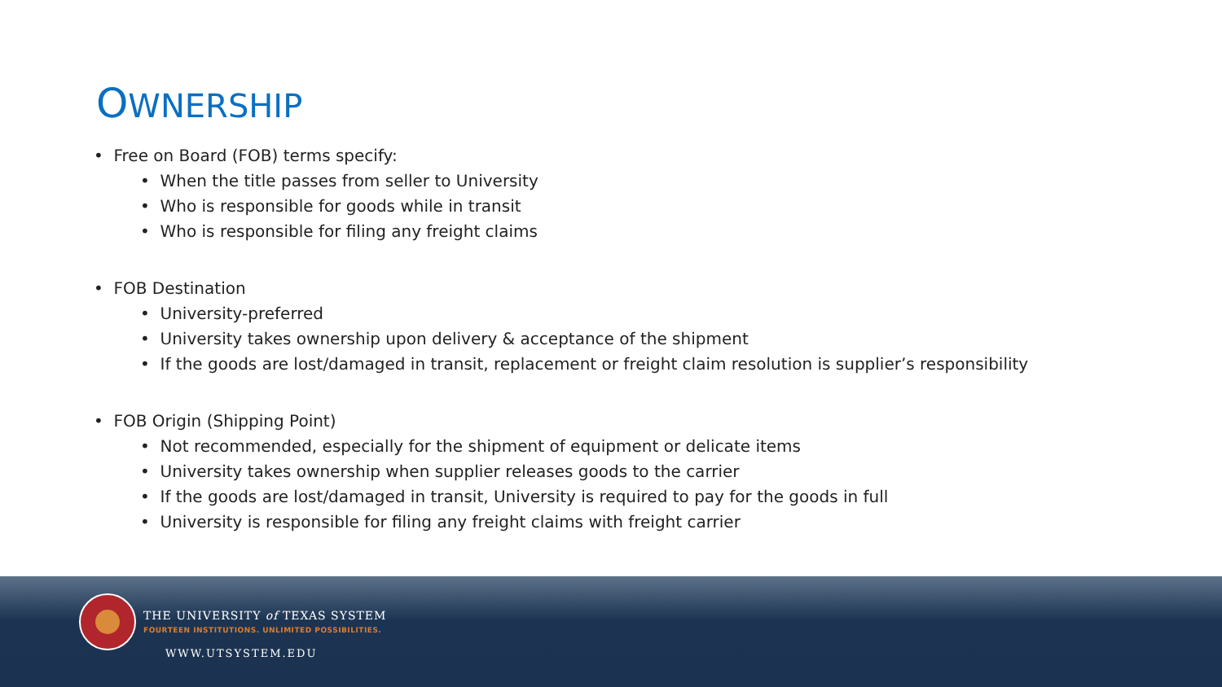OWNERSHIP
• Free on Board (FOB) terms specify:
• When the title passes from seller to University
• Who is responsible for goods while in transit
• Who is responsible for filing any freight claims
• FOB Destination
• University-preferred
• University takes ownership upon delivery & acceptance of the shipment
• If the goods are lost/damaged in transit, replacement or freight claim resolution is supplier’s responsibility
• FOB Origin (Shipping Point)
• Not recommended, especially for the shipment of equipment or delicate items
• University takes ownership when supplier releases goods to the carrier
• If the goods are lost/damaged in transit, University is required to pay for the goods in full
• University is responsible for filing any freight claims with freight carrier
THE UNIVERSITY of TEXAS SYSTEM
FOURTEEN INSTITUTIONS. UNLIMITED POSSIBILITIES.
WWW.UTSYSTEM.EDU